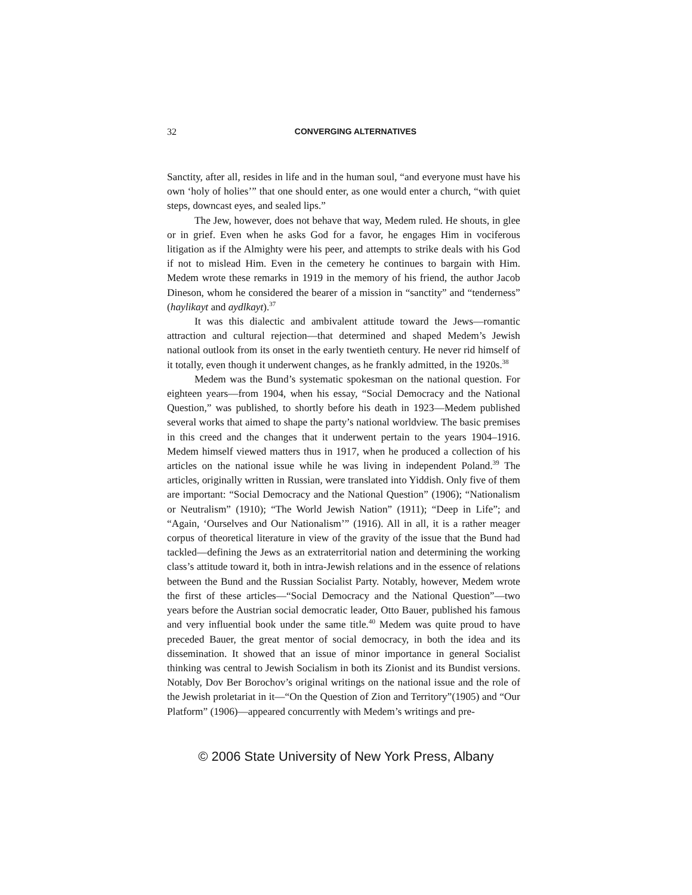32 CONVERGING ALTERNATIVES
Sanctity, after all, resides in life and in the human soul, “and everyone must have his own ‘holy of holies’” that one should enter, as one would enter a church, “with quiet steps, downcast eyes, and sealed lips.”
The Jew, however, does not behave that way, Medem ruled. He shouts, in glee or in grief. Even when he asks God for a favor, he engages Him in vociferous litigation as if the Almighty were his peer, and attempts to strike deals with his God if not to mislead Him. Even in the cemetery he continues to bargain with Him. Medem wrote these remarks in 1919 in the memory of his friend, the author Jacob Dineson, whom he considered the bearer of a mission in “sanctity” and “tenderness” (haylikayt and aydlkayt).<sup>37</sup>
It was this dialectic and ambivalent attitude toward the Jews—romantic attraction and cultural rejection—that determined and shaped Medem’s Jewish national outlook from its onset in the early twentieth century. He never rid himself of it totally, even though it underwent changes, as he frankly admitted, in the 1920s.<sup>38</sup>
Medem was the Bund’s systematic spokesman on the national question. For eighteen years—from 1904, when his essay, “Social Democracy and the National Question,” was published, to shortly before his death in 1923—Medem published several works that aimed to shape the party’s national worldview. The basic premises in this creed and the changes that it underwent pertain to the years 1904–1916. Medem himself viewed matters thus in 1917, when he produced a collection of his articles on the national issue while he was living in independent Poland.<sup>39</sup> The articles, originally written in Russian, were translated into Yiddish. Only five of them are important: “Social Democracy and the National Question” (1906); “Nationalism or Neutralism” (1910); “The World Jewish Nation” (1911); “Deep in Life”; and “Again, ‘Ourselves and Our Nationalism’” (1916). All in all, it is a rather meager corpus of theoretical literature in view of the gravity of the issue that the Bund had tackled—defining the Jews as an extraterritorial nation and determining the working class’s attitude toward it, both in intra-Jewish relations and in the essence of relations between the Bund and the Russian Socialist Party. Notably, however, Medem wrote the first of these articles—“Social Democracy and the National Question”—two years before the Austrian social democratic leader, Otto Bauer, published his famous and very influential book under the same title.<sup>40</sup> Medem was quite proud to have preceded Bauer, the great mentor of social democracy, in both the idea and its dissemination. It showed that an issue of minor importance in general Socialist thinking was central to Jewish Socialism in both its Zionist and its Bundist versions. Notably, Dov Ber Borochov’s original writings on the national issue and the role of the Jewish proletariat in it—“On the Question of Zion and Territory”(1905) and “Our Platform” (1906)—appeared concurrently with Medem’s writings and pre-
© 2006 State University of New York Press, Albany